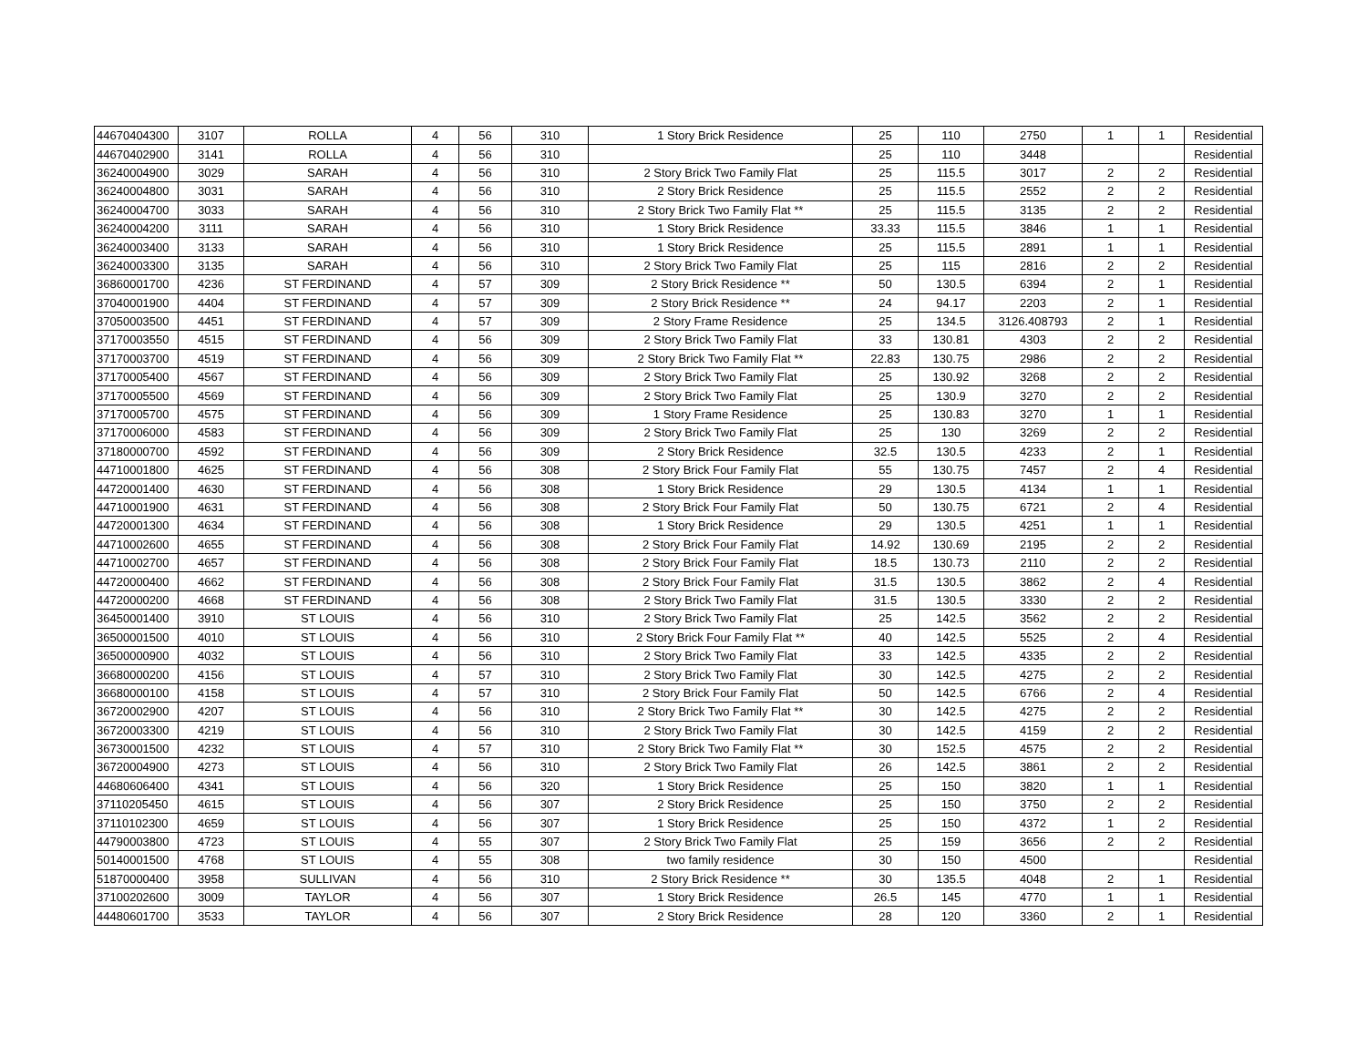| 44670404300 | 3107 | ROLLA | 4 | 56 | 310 | 1 Story Brick Residence | 25 | 110 | 2750 | 1 | 1 | Residential |
| 44670402900 | 3141 | ROLLA | 4 | 56 | 310 | | 25 | 110 | 3448 | | | Residential |
| 36240004900 | 3029 | SARAH | 4 | 56 | 310 | 2 Story Brick Two Family Flat | 25 | 115.5 | 3017 | 2 | 2 | Residential |
| 36240004800 | 3031 | SARAH | 4 | 56 | 310 | 2 Story Brick Residence | 25 | 115.5 | 2552 | 2 | 2 | Residential |
| 36240004700 | 3033 | SARAH | 4 | 56 | 310 | 2 Story Brick Two Family Flat ** | 25 | 115.5 | 3135 | 2 | 2 | Residential |
| 36240004200 | 3111 | SARAH | 4 | 56 | 310 | 1 Story Brick Residence | 33.33 | 115.5 | 3846 | 1 | 1 | Residential |
| 36240003400 | 3133 | SARAH | 4 | 56 | 310 | 1 Story Brick Residence | 25 | 115.5 | 2891 | 1 | 1 | Residential |
| 36240003300 | 3135 | SARAH | 4 | 56 | 310 | 2 Story Brick Two Family Flat | 25 | 115 | 2816 | 2 | 2 | Residential |
| 36860001700 | 4236 | ST FERDINAND | 4 | 57 | 309 | 2 Story Brick Residence ** | 50 | 130.5 | 6394 | 2 | 1 | Residential |
| 37040001900 | 4404 | ST FERDINAND | 4 | 57 | 309 | 2 Story Brick Residence ** | 24 | 94.17 | 2203 | 2 | 1 | Residential |
| 37050003500 | 4451 | ST FERDINAND | 4 | 57 | 309 | 2 Story Frame Residence | 25 | 134.5 | 3126.408793 | 2 | 1 | Residential |
| 37170003550 | 4515 | ST FERDINAND | 4 | 56 | 309 | 2 Story Brick Two Family Flat | 33 | 130.81 | 4303 | 2 | 2 | Residential |
| 37170003700 | 4519 | ST FERDINAND | 4 | 56 | 309 | 2 Story Brick Two Family Flat ** | 22.83 | 130.75 | 2986 | 2 | 2 | Residential |
| 37170005400 | 4567 | ST FERDINAND | 4 | 56 | 309 | 2 Story Brick Two Family Flat | 25 | 130.92 | 3268 | 2 | 2 | Residential |
| 37170005500 | 4569 | ST FERDINAND | 4 | 56 | 309 | 2 Story Brick Two Family Flat | 25 | 130.9 | 3270 | 2 | 2 | Residential |
| 37170005700 | 4575 | ST FERDINAND | 4 | 56 | 309 | 1 Story Frame Residence | 25 | 130.83 | 3270 | 1 | 1 | Residential |
| 37170006000 | 4583 | ST FERDINAND | 4 | 56 | 309 | 2 Story Brick Two Family Flat | 25 | 130 | 3269 | 2 | 2 | Residential |
| 37180000700 | 4592 | ST FERDINAND | 4 | 56 | 309 | 2 Story Brick Residence | 32.5 | 130.5 | 4233 | 2 | 1 | Residential |
| 44710001800 | 4625 | ST FERDINAND | 4 | 56 | 308 | 2 Story Brick Four Family Flat | 55 | 130.75 | 7457 | 2 | 4 | Residential |
| 44720001400 | 4630 | ST FERDINAND | 4 | 56 | 308 | 1 Story Brick Residence | 29 | 130.5 | 4134 | 1 | 1 | Residential |
| 44710001900 | 4631 | ST FERDINAND | 4 | 56 | 308 | 2 Story Brick Four Family Flat | 50 | 130.75 | 6721 | 2 | 4 | Residential |
| 44720001300 | 4634 | ST FERDINAND | 4 | 56 | 308 | 1 Story Brick Residence | 29 | 130.5 | 4251 | 1 | 1 | Residential |
| 44710002600 | 4655 | ST FERDINAND | 4 | 56 | 308 | 2 Story Brick Four Family Flat | 14.92 | 130.69 | 2195 | 2 | 2 | Residential |
| 44710002700 | 4657 | ST FERDINAND | 4 | 56 | 308 | 2 Story Brick Four Family Flat | 18.5 | 130.73 | 2110 | 2 | 2 | Residential |
| 44720000400 | 4662 | ST FERDINAND | 4 | 56 | 308 | 2 Story Brick Four Family Flat | 31.5 | 130.5 | 3862 | 2 | 4 | Residential |
| 44720000200 | 4668 | ST FERDINAND | 4 | 56 | 308 | 2 Story Brick Two Family Flat | 31.5 | 130.5 | 3330 | 2 | 2 | Residential |
| 36450001400 | 3910 | ST LOUIS | 4 | 56 | 310 | 2 Story Brick Two Family Flat | 25 | 142.5 | 3562 | 2 | 2 | Residential |
| 36500001500 | 4010 | ST LOUIS | 4 | 56 | 310 | 2 Story Brick Four Family Flat ** | 40 | 142.5 | 5525 | 2 | 4 | Residential |
| 36500000900 | 4032 | ST LOUIS | 4 | 56 | 310 | 2 Story Brick Two Family Flat | 33 | 142.5 | 4335 | 2 | 2 | Residential |
| 36680000200 | 4156 | ST LOUIS | 4 | 57 | 310 | 2 Story Brick Two Family Flat | 30 | 142.5 | 4275 | 2 | 2 | Residential |
| 36680000100 | 4158 | ST LOUIS | 4 | 57 | 310 | 2 Story Brick Four Family Flat | 50 | 142.5 | 6766 | 2 | 4 | Residential |
| 36720002900 | 4207 | ST LOUIS | 4 | 56 | 310 | 2 Story Brick Two Family Flat ** | 30 | 142.5 | 4275 | 2 | 2 | Residential |
| 36720003300 | 4219 | ST LOUIS | 4 | 56 | 310 | 2 Story Brick Two Family Flat | 30 | 142.5 | 4159 | 2 | 2 | Residential |
| 36730001500 | 4232 | ST LOUIS | 4 | 57 | 310 | 2 Story Brick Two Family Flat ** | 30 | 152.5 | 4575 | 2 | 2 | Residential |
| 36720004900 | 4273 | ST LOUIS | 4 | 56 | 310 | 2 Story Brick Two Family Flat | 26 | 142.5 | 3861 | 2 | 2 | Residential |
| 44680606400 | 4341 | ST LOUIS | 4 | 56 | 320 | 1 Story Brick Residence | 25 | 150 | 3820 | 1 | 1 | Residential |
| 37110205450 | 4615 | ST LOUIS | 4 | 56 | 307 | 2 Story Brick Residence | 25 | 150 | 3750 | 2 | 2 | Residential |
| 37110102300 | 4659 | ST LOUIS | 4 | 56 | 307 | 1 Story Brick Residence | 25 | 150 | 4372 | 1 | 2 | Residential |
| 44790003800 | 4723 | ST LOUIS | 4 | 55 | 307 | 2 Story Brick Two Family Flat | 25 | 159 | 3656 | 2 | 2 | Residential |
| 50140001500 | 4768 | ST LOUIS | 4 | 55 | 308 | two family residence | 30 | 150 | 4500 | | | Residential |
| 51870000400 | 3958 | SULLIVAN | 4 | 56 | 310 | 2 Story Brick Residence ** | 30 | 135.5 | 4048 | 2 | 1 | Residential |
| 37100202600 | 3009 | TAYLOR | 4 | 56 | 307 | 1 Story Brick Residence | 26.5 | 145 | 4770 | 1 | 1 | Residential |
| 44480601700 | 3533 | TAYLOR | 4 | 56 | 307 | 2 Story Brick Residence | 28 | 120 | 3360 | 2 | 1 | Residential |